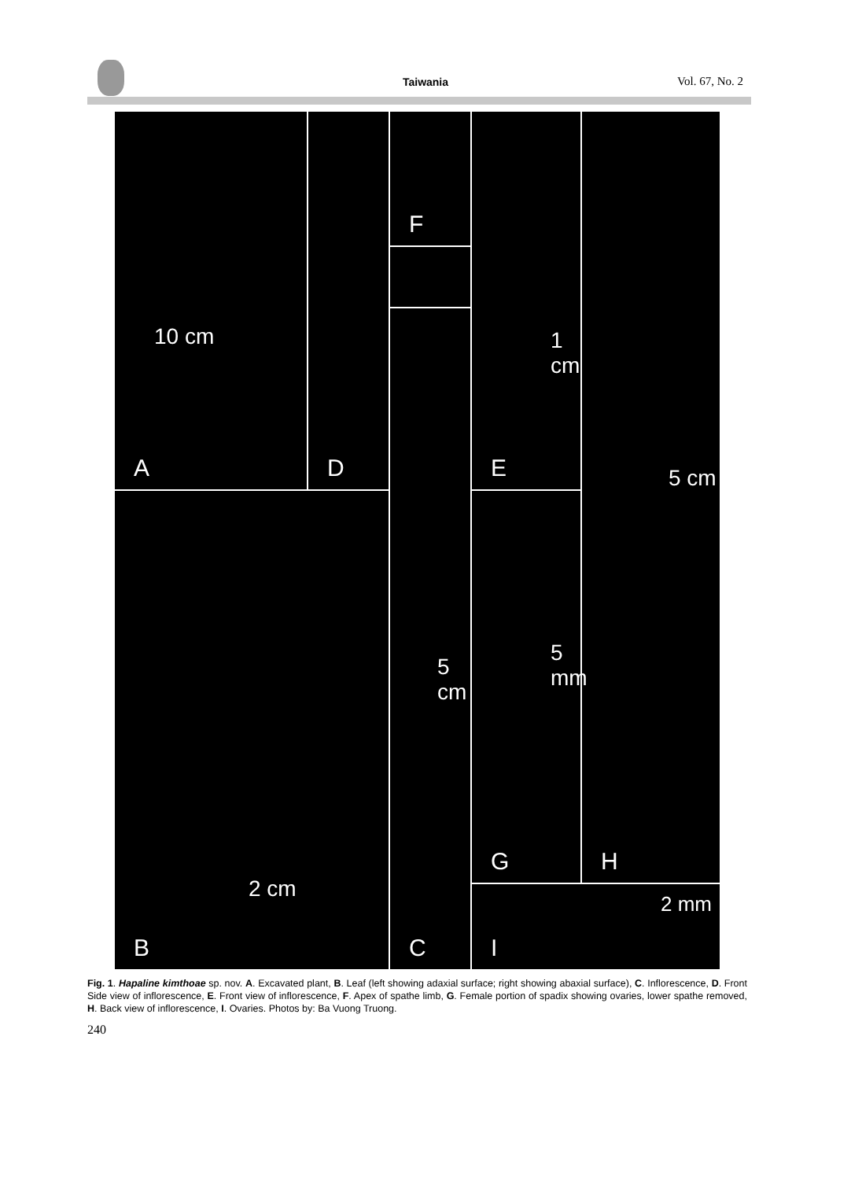Taiwania Vol. 67, No. 2
A
10 cm
D F E
1 cm
H
5 cm
B
2 cm
C
5 cm
G
5 mm
I
2 mm
Fig. 1. Hapaline kimthoae sp. nov. A. Excavated plant, B. Leaf (left showing adaxial surface; right showing abaxial surface), C. Inflorescence, D. Front Side view of inflorescence, E. Front view of inflorescence, F. Apex of spathe limb, G. Female portion of spadix showing ovaries, lower spathe removed, H. Back view of inflorescence, I. Ovaries. Photos by: Ba Vuong Truong.
240